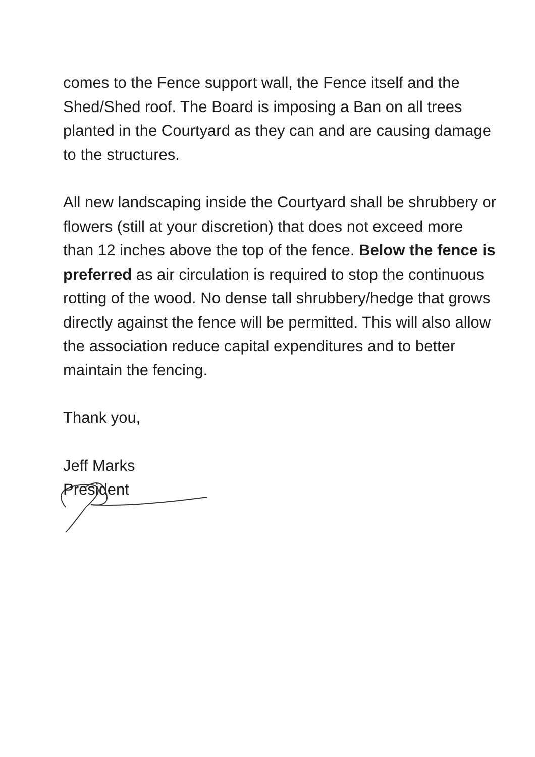comes to the Fence support wall, the Fence itself and the Shed/Shed roof. The Board is imposing a Ban on all trees planted in the Courtyard as they can and are causing damage to the structures.
All new landscaping inside the Courtyard shall be shrubbery or flowers (still at your discretion) that does not exceed more than 12 inches above the top of the fence. Below the fence is preferred as air circulation is required to stop the continuous rotting of the wood. No dense tall shrubbery/hedge that grows directly against the fence will be permitted. This will also allow the association reduce capital expenditures and to better maintain the fencing.
Thank you,
Jeff Marks
President